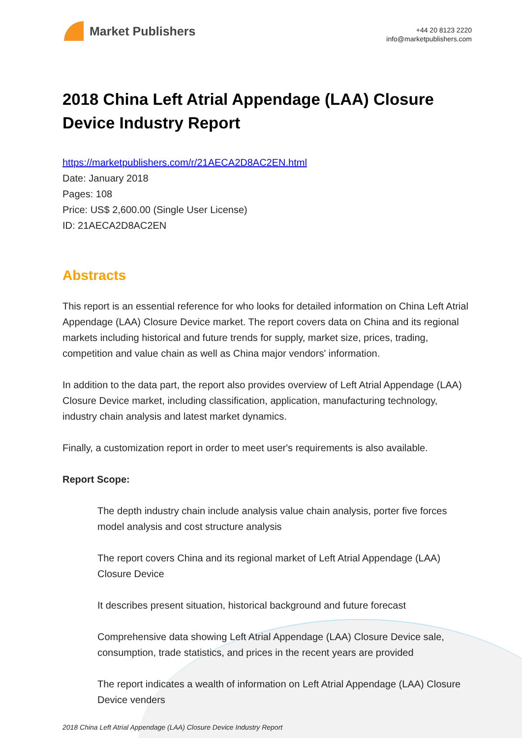Market Publishers
+44 20 8123 2220
info@marketpublishers.com
2018 China Left Atrial Appendage (LAA) Closure Device Industry Report
https://marketpublishers.com/r/21AECA2D8AC2EN.html
Date: January 2018
Pages: 108
Price: US$ 2,600.00 (Single User License)
ID: 21AECA2D8AC2EN
Abstracts
This report is an essential reference for who looks for detailed information on China Left Atrial Appendage (LAA) Closure Device market. The report covers data on China and its regional markets including historical and future trends for supply, market size, prices, trading, competition and value chain as well as China major vendors' information.
In addition to the data part, the report also provides overview of Left Atrial Appendage (LAA) Closure Device market, including classification, application, manufacturing technology, industry chain analysis and latest market dynamics.
Finally, a customization report in order to meet user's requirements is also available.
Report Scope:
The depth industry chain include analysis value chain analysis, porter five forces model analysis and cost structure analysis
The report covers China and its regional market of Left Atrial Appendage (LAA) Closure Device
It describes present situation, historical background and future forecast
Comprehensive data showing Left Atrial Appendage (LAA) Closure Device sale, consumption, trade statistics, and prices in the recent years are provided
The report indicates a wealth of information on Left Atrial Appendage (LAA) Closure Device venders
2018 China Left Atrial Appendage (LAA) Closure Device Industry Report